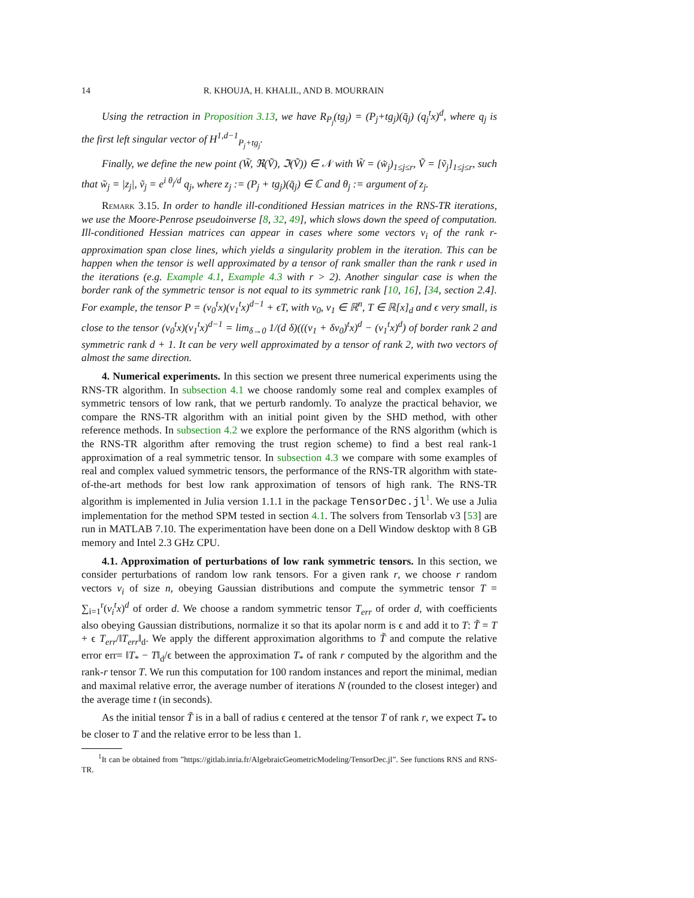14 R. KHOUJA, H. KHALIL, AND B. MOURRAIN
Using the retraction in Proposition 3.13, we have R<sub>P<sub>j</sub></sub>(tg<sub>j</sub>) = (P<sub>j</sub>+tg<sub>j</sub>)(q̄<sub>j</sub>) (q<sub>j</sub><sup>t</sup>x)<sup>d</sup>, where q<sub>j</sub> is the first left singular vector of H<sup>1,d−1</sup><sub>P<sub>j</sub>+tg<sub>j</sub></sub>.
Finally, we define the new point (W̃, ℜ(Ṽ), ℑ(Ṽ)) ∈ 𝒩 with W̃ = (w̃<sub>j</sub>)<sub>1≤j≤r</sub>, Ṽ = [ṽ<sub>j</sub>]<sub>1≤j≤r</sub>, such that w̃<sub>j</sub> = |z<sub>j</sub>|, ṽ<sub>j</sub> = e<sup>i θ<sub>j</sub>/d</sup> q<sub>j</sub>, where z<sub>j</sub> := (P<sub>j</sub> + tg<sub>j</sub>)(q̄<sub>j</sub>) ∈ ℂ and θ<sub>j</sub> := argument of z<sub>j</sub>.
Remark 3.15. In order to handle ill-conditioned Hessian matrices in the RNS-TR iterations, we use the Moore-Penrose pseudoinverse [8, 32, 49], which slows down the speed of computation. Ill-conditioned Hessian matrices can appear in cases where some vectors v<sub>i</sub> of the rank r-approximation span close lines, which yields a singularity problem in the iteration. This can be happen when the tensor is well approximated by a tensor of rank smaller than the rank r used in the iterations (e.g. Example 4.1, Example 4.3 with r > 2). Another singular case is when the border rank of the symmetric tensor is not equal to its symmetric rank [10, 16], [34, section 2.4]. For example, the tensor P = (v<sub>0</sub><sup>t</sup>x)(v<sub>1</sub><sup>t</sup>x)<sup>d−1</sup> + ϵT, with v<sub>0</sub>, v<sub>1</sub> ∈ ℝ<sup>n</sup>, T ∈ ℝ[x]<sub>d</sub> and ϵ very small, is close to the tensor (v<sub>0</sub><sup>t</sup>x)(v<sub>1</sub><sup>t</sup>x)<sup>d−1</sup> = lim<sub>δ→0</sub> 1/(d δ)(((v<sub>1</sub> + δv<sub>0</sub>)<sup>t</sup>x)<sup>d</sup> − (v<sub>1</sub><sup>t</sup>x)<sup>d</sup>) of border rank 2 and symmetric rank d + 1. It can be very well approximated by a tensor of rank 2, with two vectors of almost the same direction.
4. Numerical experiments. In this section we present three numerical experiments using the RNS-TR algorithm. In subsection 4.1 we choose randomly some real and complex examples of symmetric tensors of low rank, that we perturb randomly. To analyze the practical behavior, we compare the RNS-TR algorithm with an initial point given by the SHD method, with other reference methods. In subsection 4.2 we explore the performance of the RNS algorithm (which is the RNS-TR algorithm after removing the trust region scheme) to find a best real rank-1 approximation of a real symmetric tensor. In subsection 4.3 we compare with some examples of real and complex valued symmetric tensors, the performance of the RNS-TR algorithm with state-of-the-art methods for best low rank approximation of tensors of high rank. The RNS-TR algorithm is implemented in Julia version 1.1.1 in the package TensorDec.jl<sup>1</sup>. We use a Julia implementation for the method SPM tested in section 4.1. The solvers from Tensorlab v3 [53] are run in MATLAB 7.10. The experimentation have been done on a Dell Window desktop with 8 GB memory and Intel 2.3 GHz CPU.
4.1. Approximation of perturbations of low rank symmetric tensors. In this section, we consider perturbations of random low rank tensors. For a given rank r, we choose r random vectors v<sub>i</sub> of size n, obeying Gaussian distributions and compute the symmetric tensor T = ∑<sub>i=1</sub><sup>r</sup>(v<sub>i</sub><sup>t</sup>x)<sup>d</sup> of order d. We choose a random symmetric tensor T<sub>err</sub> of order d, with coefficients also obeying Gaussian distributions, normalize it so that its apolar norm is ϵ and add it to T: T̃ = T + ϵ T<sub>err</sub>/‖T<sub>err</sub>‖<sub>d</sub>. We apply the different approximation algorithms to T̃ and compute the relative error err= ‖T<sub>*</sub> − T‖<sub>d</sub>/ϵ between the approximation T<sub>*</sub> of rank r computed by the algorithm and the rank-r tensor T. We run this computation for 100 random instances and report the minimal, median and maximal relative error, the average number of iterations N (rounded to the closest integer) and the average time t (in seconds).
As the initial tensor T̃ is in a ball of radius ϵ centered at the tensor T of rank r, we expect T<sub>*</sub> to be closer to T and the relative error to be less than 1.
<sup>1</sup> It can be obtained from ”https://gitlab.inria.fr/AlgebraicGeometricModeling/TensorDec.jl”. See functions RNS and RNS-TR.